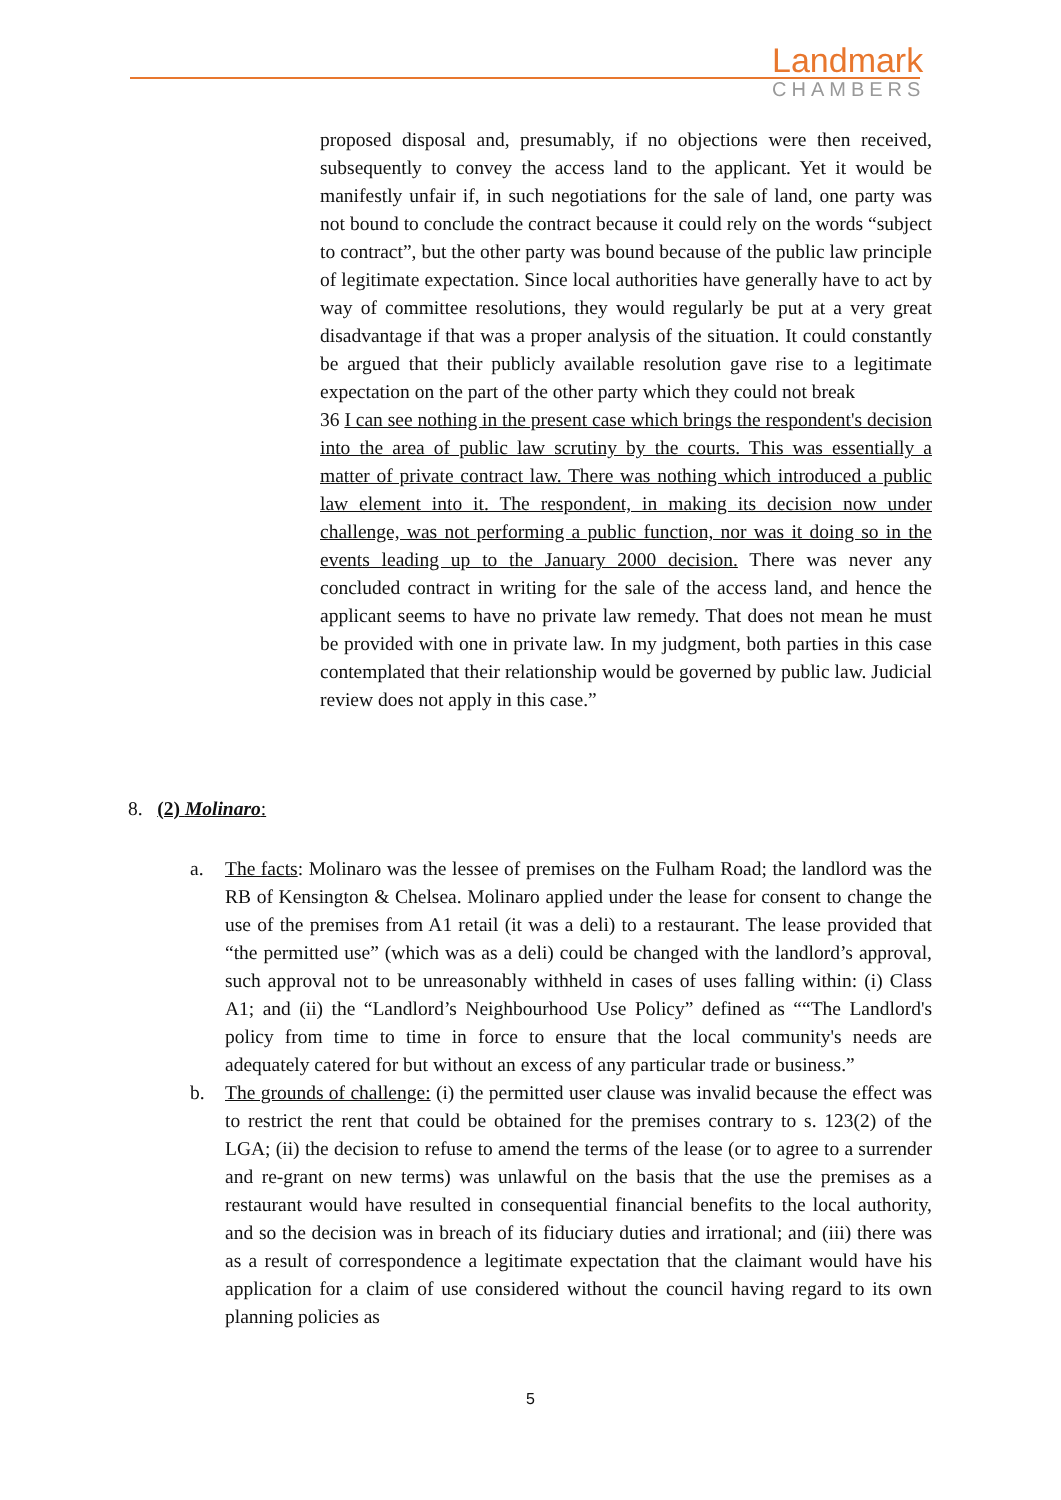Landmark
CHAMBERS
proposed disposal and, presumably, if no objections were then received, subsequently to convey the access land to the applicant. Yet it would be manifestly unfair if, in such negotiations for the sale of land, one party was not bound to conclude the contract because it could rely on the words “subject to contract”, but the other party was bound because of the public law principle of legitimate expectation. Since local authorities have generally have to act by way of committee resolutions, they would regularly be put at a very great disadvantage if that was a proper analysis of the situation. It could constantly be argued that their publicly available resolution gave rise to a legitimate expectation on the part of the other party which they could not break
36 I can see nothing in the present case which brings the respondent's decision into the area of public law scrutiny by the courts. This was essentially a matter of private contract law. There was nothing which introduced a public law element into it. The respondent, in making its decision now under challenge, was not performing a public function, nor was it doing so in the events leading up to the January 2000 decision. There was never any concluded contract in writing for the sale of the access land, and hence the applicant seems to have no private law remedy. That does not mean he must be provided with one in private law. In my judgment, both parties in this case contemplated that their relationship would be governed by public law. Judicial review does not apply in this case.”
8. (2) Molinaro:
a. The facts: Molinaro was the lessee of premises on the Fulham Road; the landlord was the RB of Kensington & Chelsea. Molinaro applied under the lease for consent to change the use of the premises from A1 retail (it was a deli) to a restaurant. The lease provided that “the permitted use” (which was as a deli) could be changed with the landlord’s approval, such approval not to be unreasonably withheld in cases of uses falling within: (i) Class A1; and (ii) the “Landlord’s Neighbourhood Use Policy” defined as ““The Landlord's policy from time to time in force to ensure that the local community's needs are adequately catered for but without an excess of any particular trade or business.”
b. The grounds of challenge: (i) the permitted user clause was invalid because the effect was to restrict the rent that could be obtained for the premises contrary to s. 123(2) of the LGA; (ii) the decision to refuse to amend the terms of the lease (or to agree to a surrender and re-grant on new terms) was unlawful on the basis that the use the premises as a restaurant would have resulted in consequential financial benefits to the local authority, and so the decision was in breach of its fiduciary duties and irrational; and (iii) there was as a result of correspondence a legitimate expectation that the claimant would have his application for a claim of use considered without the council having regard to its own planning policies as
5